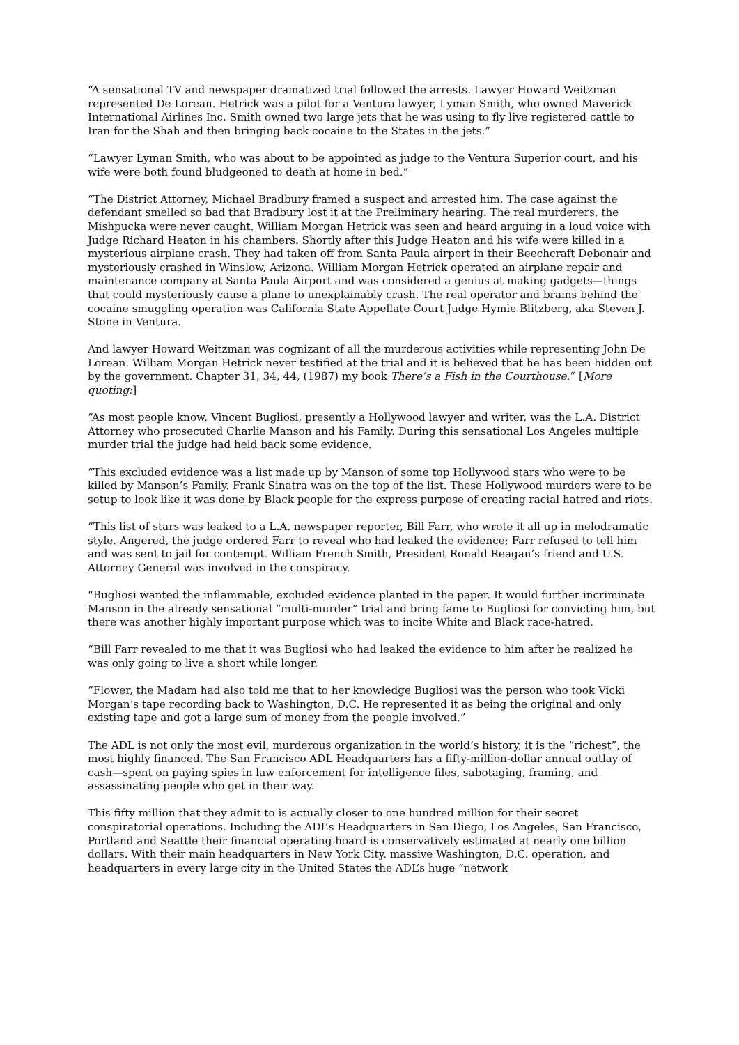“A sensational TV and newspaper dramatized trial followed the arrests. Lawyer Howard Weitzman represented De Lorean. Hetrick was a pilot for a Ventura lawyer, Lyman Smith, who owned Maverick International Airlines Inc. Smith owned two large jets that he was using to fly live registered cattle to Iran for the Shah and then bringing back cocaine to the States in the jets.”
“Lawyer Lyman Smith, who was about to be appointed as judge to the Ventura Superior court, and his wife were both found bludgeoned to death at home in bed.”
“The District Attorney, Michael Bradbury framed a suspect and arrested him. The case against the defendant smelled so bad that Bradbury lost it at the Preliminary hearing. The real murderers, the Mishpucka were never caught. William Morgan Hetrick was seen and heard arguing in a loud voice with Judge Richard Heaton in his chambers. Shortly after this Judge Heaton and his wife were killed in a mysterious airplane crash. They had taken off from Santa Paula airport in their Beechcraft Debonair and mysteriously crashed in Winslow, Arizona. William Morgan Hetrick operated an airplane repair and maintenance company at Santa Paula Airport and was considered a genius at making gadgets—things that could mysteriously cause a plane to unexplainably crash. The real operator and brains behind the cocaine smuggling operation was California State Appellate Court Judge Hymie Blitzberg, aka Steven J. Stone in Ventura.
And lawyer Howard Weitzman was cognizant of all the murderous activities while representing John De Lorean. William Morgan Hetrick never testified at the trial and it is believed that he has been hidden out by the government. Chapter 31, 34, 44, (1987) my book There’s a Fish in the Courthouse.” [More quoting:]
“As most people know, Vincent Bugliosi, presently a Hollywood lawyer and writer, was the L.A. District Attorney who prosecuted Charlie Manson and his Family. During this sensational Los Angeles multiple murder trial the judge had held back some evidence.
“This excluded evidence was a list made up by Manson of some top Hollywood stars who were to be killed by Manson’s Family. Frank Sinatra was on the top of the list. These Hollywood murders were to be setup to look like it was done by Black people for the express purpose of creating racial hatred and riots.
“This list of stars was leaked to a L.A. newspaper reporter, Bill Farr, who wrote it all up in melodramatic style. Angered, the judge ordered Farr to reveal who had leaked the evidence; Farr refused to tell him and was sent to jail for contempt. William French Smith, President Ronald Reagan’s friend and U.S. Attorney General was involved in the conspiracy.
“Bugliosi wanted the inflammable, excluded evidence planted in the paper. It would further incriminate Manson in the already sensational “multi-murder” trial and bring fame to Bugliosi for convicting him, but there was another highly important purpose which was to incite White and Black race-hatred.
“Bill Farr revealed to me that it was Bugliosi who had leaked the evidence to him after he realized he was only going to live a short while longer.
“Flower, the Madam had also told me that to her knowledge Bugliosi was the person who took Vicki Morgan’s tape recording back to Washington, D.C. He represented it as being the original and only existing tape and got a large sum of money from the people involved.”
The ADL is not only the most evil, murderous organization in the world’s history, it is the “richest”, the most highly financed. The San Francisco ADL Headquarters has a fifty-million-dollar annual outlay of cash—spent on paying spies in law enforcement for intelligence files, sabotaging, framing, and assassinating people who get in their way.
This fifty million that they admit to is actually closer to one hundred million for their secret conspiratorial operations. Including the ADL’s Headquarters in San Diego, Los Angeles, San Francisco, Portland and Seattle their financial operating hoard is conservatively estimated at nearly one billion dollars. With their main headquarters in New York City, massive Washington, D.C. operation, and headquarters in every large city in the United States the ADL’s huge “network